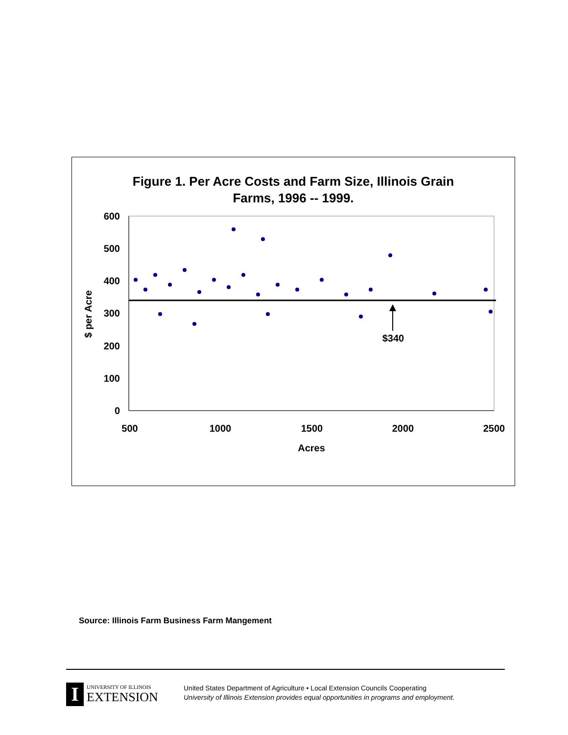Figure 1. Per Acre Costs and Farm Size, Illinois Grain
Farms, 1996 -- 1999.
600
500
400
300
200
100
0
500
1000
1500
2000
2500
Acres
$ per Acre
$340
Source: Illinois Farm Business Farm Mangement
I
UNIVERSITY OF ILLINOIS
EXTENSION
United States Department of Agriculture • Local Extension Councils Cooperating
University of Illinois Extension provides equal opportunities in programs and employment.